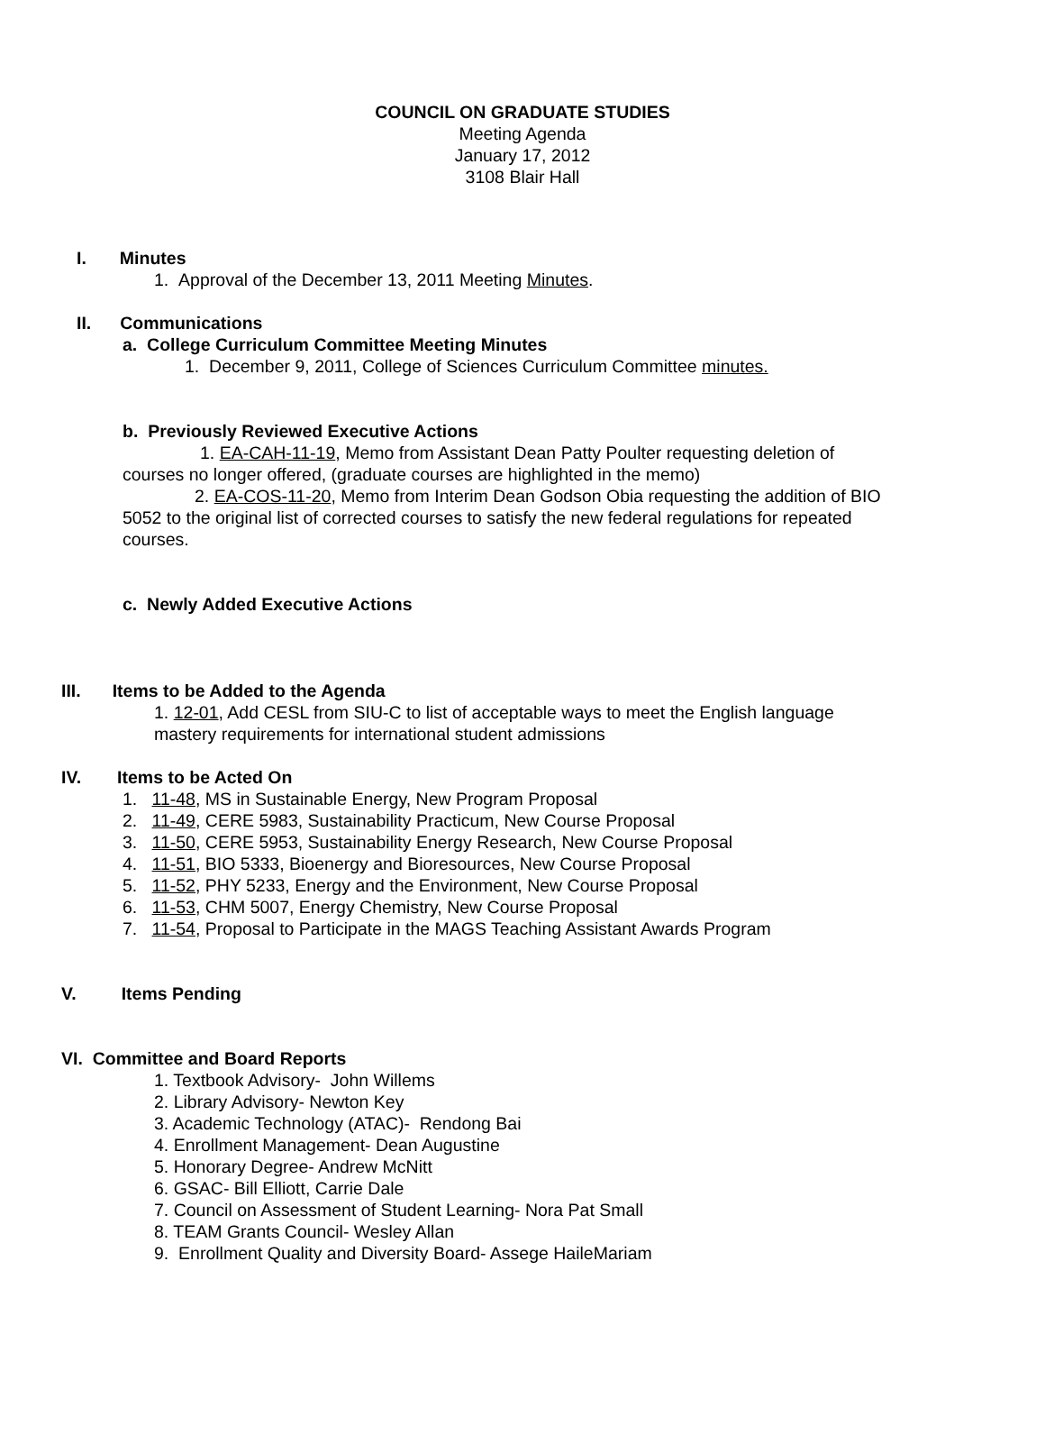COUNCIL ON GRADUATE STUDIES
Meeting Agenda
January 17, 2012
3108 Blair Hall
I. Minutes
1. Approval of the December 13, 2011 Meeting Minutes.
II. Communications
a. College Curriculum Committee Meeting Minutes
1. December 9, 2011, College of Sciences Curriculum Committee minutes.
b. Previously Reviewed Executive Actions
1. EA-CAH-11-19, Memo from Assistant Dean Patty Poulter requesting deletion of courses no longer offered, (graduate courses are highlighted in the memo)
2. EA-COS-11-20, Memo from Interim Dean Godson Obia requesting the addition of BIO 5052 to the original list of corrected courses to satisfy the new federal regulations for repeated courses.
c. Newly Added Executive Actions
III. Items to be Added to the Agenda
1. 12-01, Add CESL from SIU-C to list of acceptable ways to meet the English language mastery requirements for international student admissions
IV. Items to be Acted On
1. 11-48, MS in Sustainable Energy, New Program Proposal
2. 11-49, CERE 5983, Sustainability Practicum, New Course Proposal
3. 11-50, CERE 5953, Sustainability Energy Research, New Course Proposal
4. 11-51, BIO 5333, Bioenergy and Bioresources, New Course Proposal
5. 11-52, PHY 5233, Energy and the Environment, New Course Proposal
6. 11-53, CHM 5007, Energy Chemistry, New Course Proposal
7. 11-54, Proposal to Participate in the MAGS Teaching Assistant Awards Program
V. Items Pending
VI. Committee and Board Reports
1. Textbook Advisory- John Willems
2. Library Advisory- Newton Key
3. Academic Technology (ATAC)- Rendong Bai
4. Enrollment Management- Dean Augustine
5. Honorary Degree- Andrew McNitt
6. GSAC- Bill Elliott, Carrie Dale
7. Council on Assessment of Student Learning- Nora Pat Small
8. TEAM Grants Council- Wesley Allan
9. Enrollment Quality and Diversity Board- Assege HaileMariam